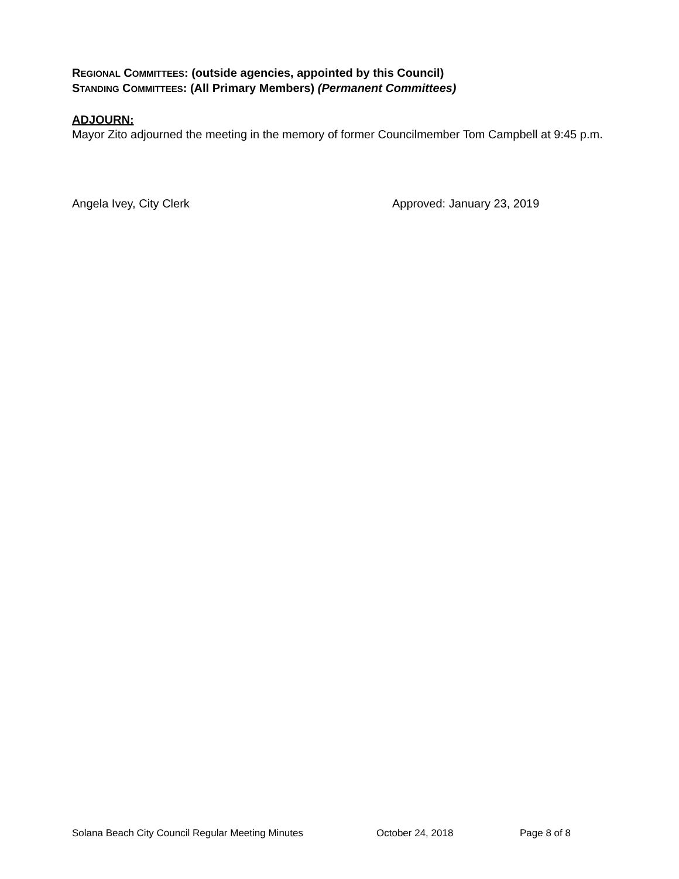REGIONAL COMMITTEES: (outside agencies, appointed by this Council)
STANDING COMMITTEES: (All Primary Members) (Permanent Committees)
ADJOURN:
Mayor Zito adjourned the meeting in the memory of former Councilmember Tom Campbell at 9:45 p.m.
Angela Ivey, City Clerk Approved: January 23, 2019
Solana Beach City Council Regular Meeting Minutes October 24, 2018 Page 8 of 8